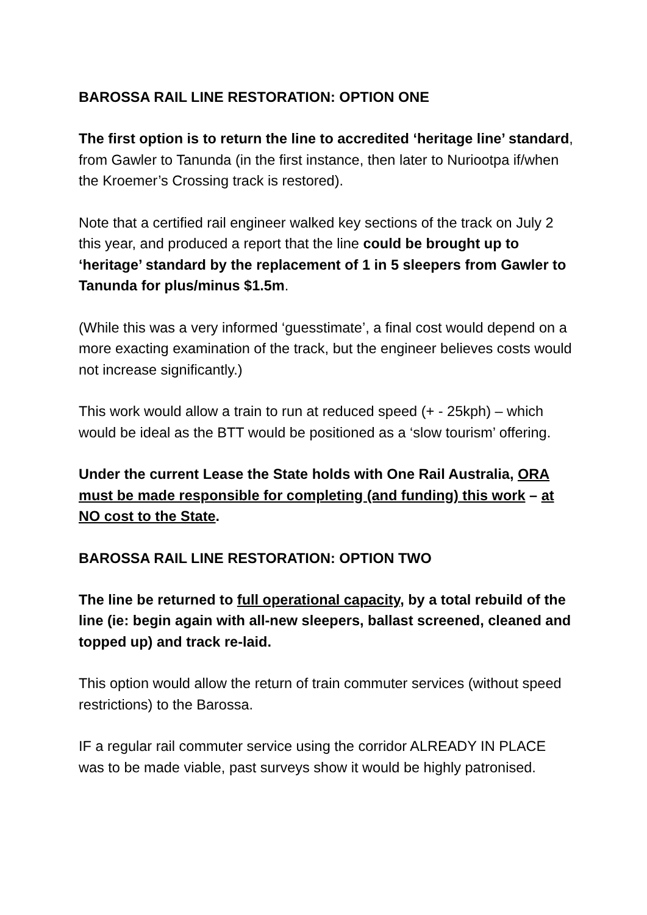BAROSSA RAIL LINE RESTORATION: OPTION ONE
The first option is to return the line to accredited ‘heritage line’ standard, from Gawler to Tanunda (in the first instance, then later to Nuriootpa if/when the Kroemer’s Crossing track is restored).
Note that a certified rail engineer walked key sections of the track on July 2 this year, and produced a report that the line could be brought up to ‘heritage’ standard by the replacement of 1 in 5 sleepers from Gawler to Tanunda for plus/minus $1.5m.
(While this was a very informed ‘guesstimate’, a final cost would depend on a more exacting examination of the track, but the engineer believes costs would not increase significantly.)
This work would allow a train to run at reduced speed (+ - 25kph) – which would be ideal as the BTT would be positioned as a ‘slow tourism’ offering.
Under the current Lease the State holds with One Rail Australia, ORA must be made responsible for completing (and funding) this work – at NO cost to the State.
BAROSSA RAIL LINE RESTORATION: OPTION TWO
The line be returned to full operational capacity, by a total rebuild of the line (ie: begin again with all-new sleepers, ballast screened, cleaned and topped up) and track re-laid.
This option would allow the return of train commuter services (without speed restrictions) to the Barossa.
IF a regular rail commuter service using the corridor ALREADY IN PLACE was to be made viable, past surveys show it would be highly patronised.